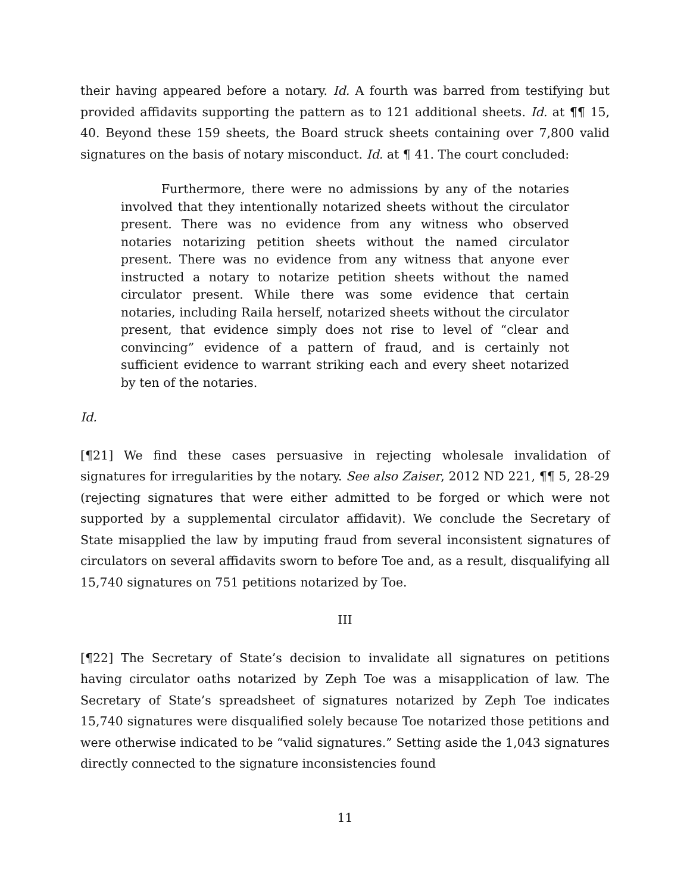their having appeared before a notary. Id. A fourth was barred from testifying but provided affidavits supporting the pattern as to 121 additional sheets. Id. at ¶¶ 15, 40. Beyond these 159 sheets, the Board struck sheets containing over 7,800 valid signatures on the basis of notary misconduct. Id. at ¶ 41. The court concluded:
Furthermore, there were no admissions by any of the notaries involved that they intentionally notarized sheets without the circulator present. There was no evidence from any witness who observed notaries notarizing petition sheets without the named circulator present. There was no evidence from any witness that anyone ever instructed a notary to notarize petition sheets without the named circulator present. While there was some evidence that certain notaries, including Raila herself, notarized sheets without the circulator present, that evidence simply does not rise to level of “clear and convincing” evidence of a pattern of fraud, and is certainly not sufficient evidence to warrant striking each and every sheet notarized by ten of the notaries.
Id.
[¶21] We find these cases persuasive in rejecting wholesale invalidation of signatures for irregularities by the notary. See also Zaiser, 2012 ND 221, ¶¶ 5, 28-29 (rejecting signatures that were either admitted to be forged or which were not supported by a supplemental circulator affidavit). We conclude the Secretary of State misapplied the law by imputing fraud from several inconsistent signatures of circulators on several affidavits sworn to before Toe and, as a result, disqualifying all 15,740 signatures on 751 petitions notarized by Toe.
III
[¶22] The Secretary of State’s decision to invalidate all signatures on petitions having circulator oaths notarized by Zeph Toe was a misapplication of law. The Secretary of State’s spreadsheet of signatures notarized by Zeph Toe indicates 15,740 signatures were disqualified solely because Toe notarized those petitions and were otherwise indicated to be “valid signatures.” Setting aside the 1,043 signatures directly connected to the signature inconsistencies found
11